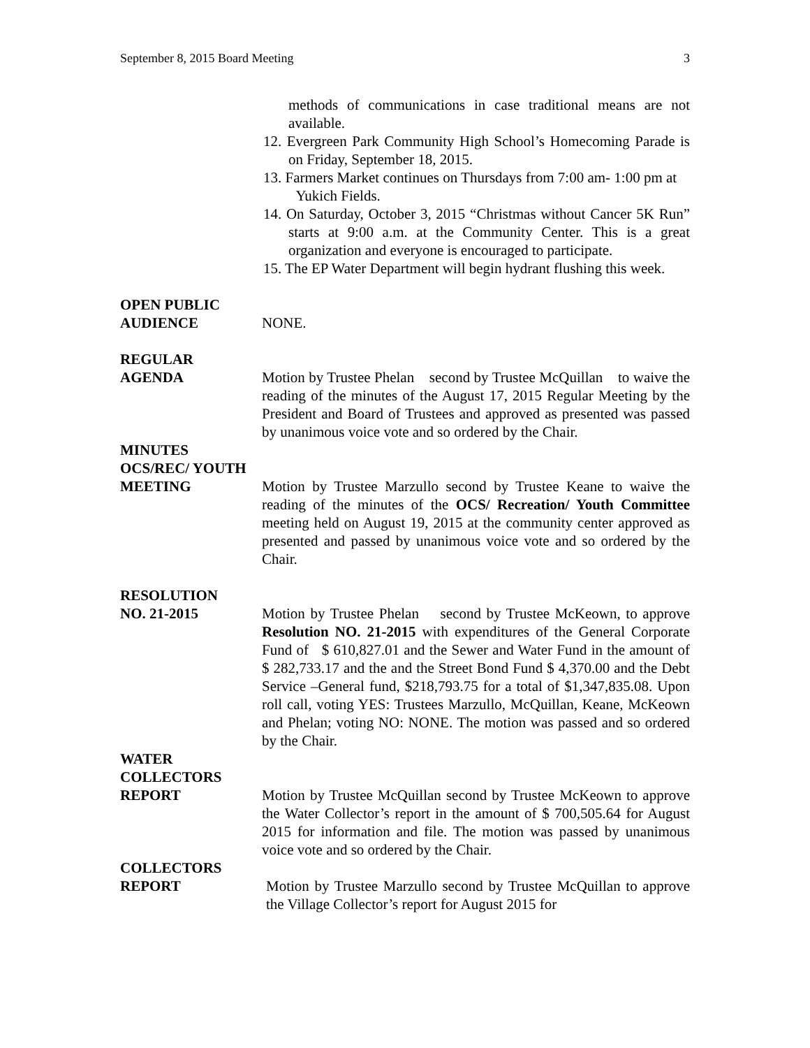September 8, 2015 Board Meeting 3
methods of communications in case traditional means are not available.
12. Evergreen Park Community High School’s Homecoming Parade is on Friday, September 18, 2015.
13. Farmers Market continues on Thursdays from 7:00 am- 1:00 pm at
Yukich Fields.
14. On Saturday, October 3, 2015 “Christmas without Cancer 5K Run” starts at 9:00 a.m. at the Community Center. This is a great organization and everyone is encouraged to participate.
15. The EP Water Department will begin hydrant flushing this week.
OPEN PUBLIC
AUDIENCE
NONE.
REGULAR
AGENDA
Motion by Trustee Phelan second by Trustee McQuillan to waive the reading of the minutes of the August 17, 2015 Regular Meeting by the President and Board of Trustees and approved as presented was passed by unanimous voice vote and so ordered by the Chair.
MINUTES
OCS/REC/ YOUTH
MEETING
Motion by Trustee Marzullo second by Trustee Keane to waive the reading of the minutes of the OCS/ Recreation/ Youth Committee meeting held on August 19, 2015 at the community center approved as presented and passed by unanimous voice vote and so ordered by the Chair.
RESOLUTION
NO. 21-2015
Motion by Trustee Phelan second by Trustee McKeown, to approve Resolution NO. 21-2015 with expenditures of the General Corporate Fund of $ 610,827.01 and the Sewer and Water Fund in the amount of $ 282,733.17 and the and the Street Bond Fund $ 4,370.00 and the Debt Service –General fund, $218,793.75 for a total of $1,347,835.08. Upon roll call, voting YES: Trustees Marzullo, McQuillan, Keane, McKeown and Phelan; voting NO: NONE. The motion was passed and so ordered by the Chair.
WATER
COLLECTORS
REPORT
Motion by Trustee McQuillan second by Trustee McKeown to approve the Water Collector’s report in the amount of $ 700,505.64 for August 2015 for information and file. The motion was passed by unanimous voice vote and so ordered by the Chair.
COLLECTORS
REPORT
Motion by Trustee Marzullo second by Trustee McQuillan to approve the Village Collector’s report for August 2015 for